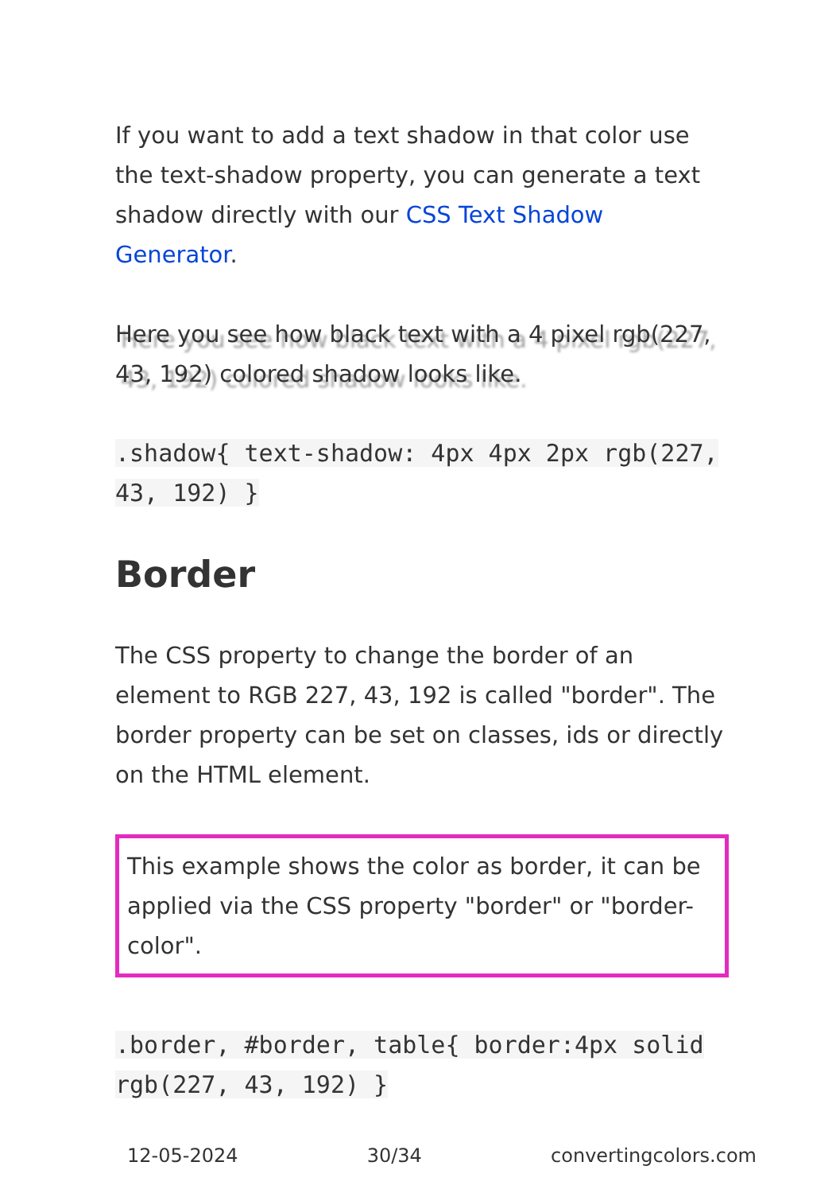If you want to add a text shadow in that color use the text-shadow property, you can generate a text shadow directly with our CSS Text Shadow Generator.
Here you see how black text with a 4 pixel rgb(227, 43, 192) colored shadow looks like.
.shadow{ text-shadow: 4px 4px 2px rgb(227, 43, 192) }
Border
The CSS property to change the border of an element to RGB 227, 43, 192 is called "border". The border property can be set on classes, ids or directly on the HTML element.
This example shows the color as border, it can be applied via the CSS property "border" or "border-color".
.border, #border, table{ border:4px solid rgb(227, 43, 192) }
12-05-2024 30/34 convertingcolors.com